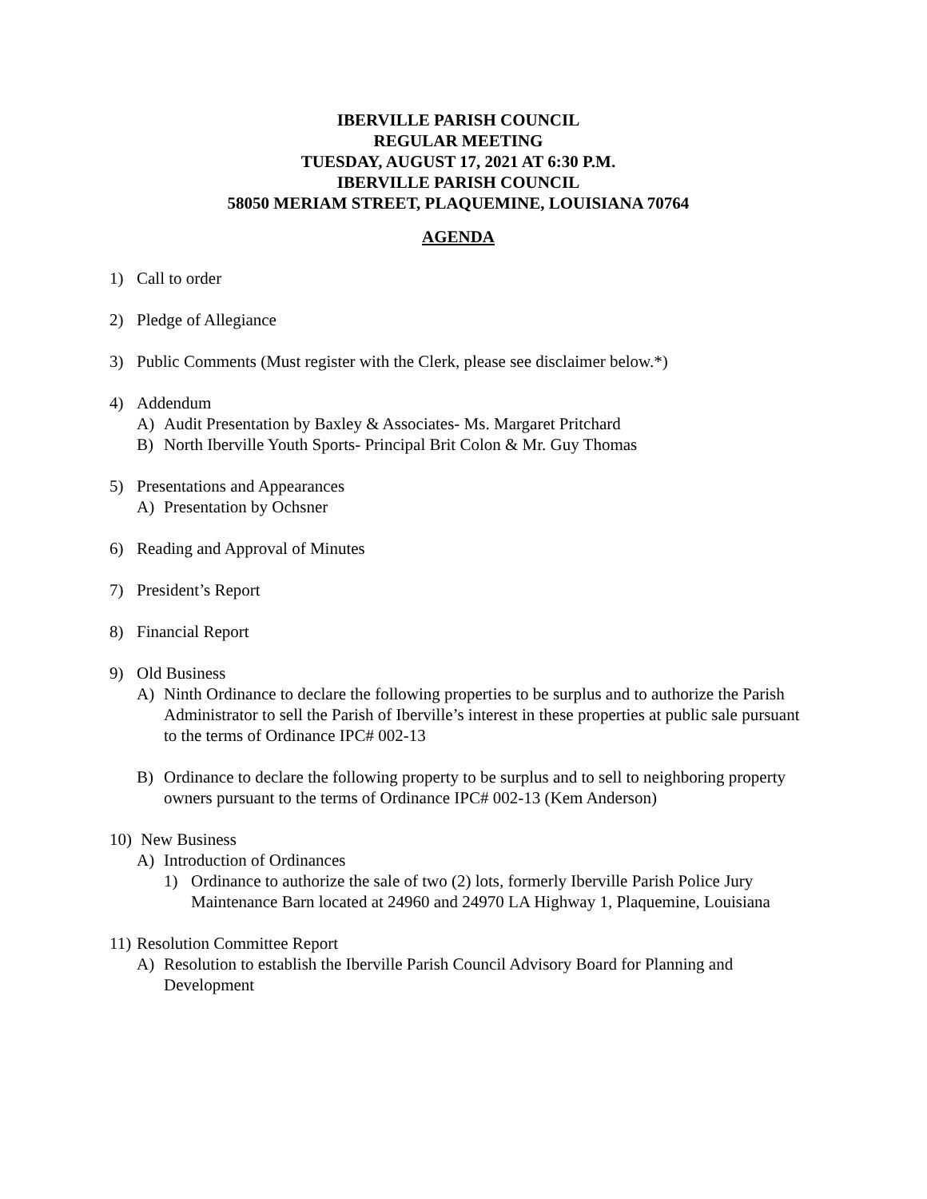IBERVILLE PARISH COUNCIL
REGULAR MEETING
TUESDAY, AUGUST 17, 2021 AT 6:30 P.M.
IBERVILLE PARISH COUNCIL
58050 MERIAM STREET, PLAQUEMINE, LOUISIANA 70764
AGENDA
1) Call to order
2) Pledge of Allegiance
3) Public Comments (Must register with the Clerk, please see disclaimer below.*)
4) Addendum
A) Audit Presentation by Baxley & Associates- Ms. Margaret Pritchard
B) North Iberville Youth Sports- Principal Brit Colon & Mr. Guy Thomas
5) Presentations and Appearances
A) Presentation by Ochsner
6) Reading and Approval of Minutes
7) President’s Report
8) Financial Report
9) Old Business
A) Ninth Ordinance to declare the following properties to be surplus and to authorize the Parish Administrator to sell the Parish of Iberville’s interest in these properties at public sale pursuant to the terms of Ordinance IPC# 002-13
B) Ordinance to declare the following property to be surplus and to sell to neighboring property owners pursuant to the terms of Ordinance IPC# 002-13 (Kem Anderson)
10) New Business
A) Introduction of Ordinances
1) Ordinance to authorize the sale of two (2) lots, formerly Iberville Parish Police Jury Maintenance Barn located at 24960 and 24970 LA Highway 1, Plaquemine, Louisiana
11) Resolution Committee Report
A) Resolution to establish the Iberville Parish Council Advisory Board for Planning and Development